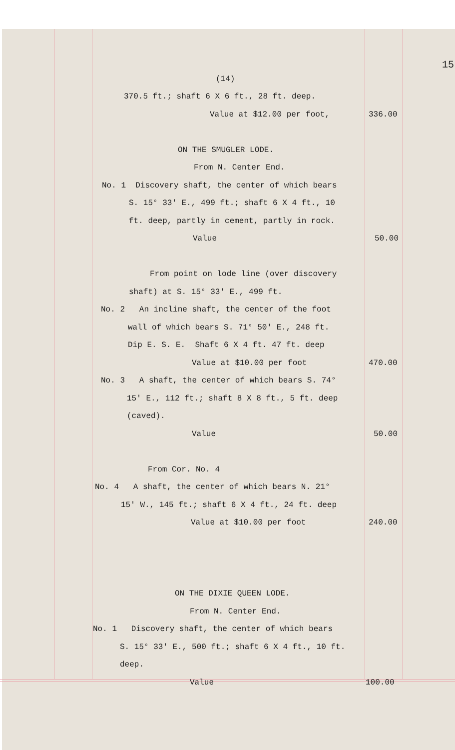15
(14)
370.5 ft.; shaft 6 X 6 ft., 28 ft. deep.
Value at $12.00 per foot, 336.00
ON THE SMUGLER LODE.
From N. Center End.
No. 1 Discovery shaft, the center of which bears
S. 15° 33' E., 499 ft.; shaft 6 X 4 ft., 10
ft. deep, partly in cement, partly in rock.
Value 50.00
From point on lode line (over discovery
shaft) at S. 15° 33' E., 499 ft.
No. 2 An incline shaft, the center of the foot
wall of which bears S. 71° 50' E., 248 ft.
Dip E. S. E. Shaft 6 X 4 ft. 47 ft. deep
Value at $10.00 per foot 470.00
No. 3 A shaft, the center of which bears S. 74°
15' E., 112 ft.; shaft 8 X 8 ft., 5 ft. deep
(caved).
Value 50.00
From Cor. No. 4
No. 4 A shaft, the center of which bears N. 21°
15' W., 145 ft.; shaft 6 X 4 ft., 24 ft. deep
Value at $10.00 per foot 240.00
ON THE DIXIE QUEEN LODE.
From N. Center End.
No. 1 Discovery shaft, the center of which bears
S. 15° 33' E., 500 ft.; shaft 6 X 4 ft., 10 ft.
deep.
Value 100.00